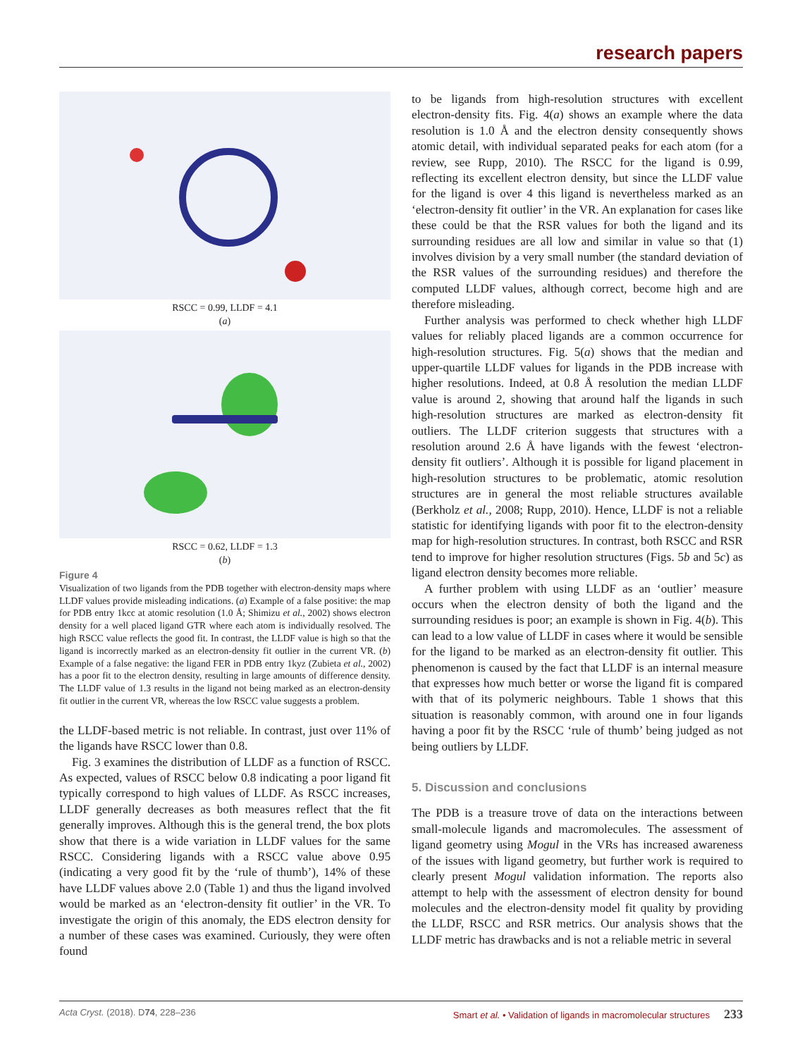research papers
RSCC = 0.99, LLDF = 4.1
(a)
RSCC = 0.62, LLDF = 1.3
(b)
Figure 4
Visualization of two ligands from the PDB together with electron-density maps where LLDF values provide misleading indications. (a) Example of a false positive: the map for PDB entry 1kcc at atomic resolution (1.0 Å; Shimizu et al., 2002) shows electron density for a well placed ligand GTR where each atom is individually resolved. The high RSCC value reflects the good fit. In contrast, the LLDF value is high so that the ligand is incorrectly marked as an electron-density fit outlier in the current VR. (b) Example of a false negative: the ligand FER in PDB entry 1kyz (Zubieta et al., 2002) has a poor fit to the electron density, resulting in large amounts of difference density. The LLDF value of 1.3 results in the ligand not being marked as an electron-density fit outlier in the current VR, whereas the low RSCC value suggests a problem.
the LLDF-based metric is not reliable. In contrast, just over 11% of the ligands have RSCC lower than 0.8.
Fig. 3 examines the distribution of LLDF as a function of RSCC. As expected, values of RSCC below 0.8 indicating a poor ligand fit typically correspond to high values of LLDF. As RSCC increases, LLDF generally decreases as both measures reflect that the fit generally improves. Although this is the general trend, the box plots show that there is a wide variation in LLDF values for the same RSCC. Considering ligands with a RSCC value above 0.95 (indicating a very good fit by the ‘rule of thumb’), 14% of these have LLDF values above 2.0 (Table 1) and thus the ligand involved would be marked as an ‘electron-density fit outlier’ in the VR. To investigate the origin of this anomaly, the EDS electron density for a number of these cases was examined. Curiously, they were often found
to be ligands from high-resolution structures with excellent electron-density fits. Fig. 4(a) shows an example where the data resolution is 1.0 Å and the electron density consequently shows atomic detail, with individual separated peaks for each atom (for a review, see Rupp, 2010). The RSCC for the ligand is 0.99, reflecting its excellent electron density, but since the LLDF value for the ligand is over 4 this ligand is nevertheless marked as an ‘electron-density fit outlier’ in the VR. An explanation for cases like these could be that the RSR values for both the ligand and its surrounding residues are all low and similar in value so that (1) involves division by a very small number (the standard deviation of the RSR values of the surrounding residues) and therefore the computed LLDF values, although correct, become high and are therefore misleading.
Further analysis was performed to check whether high LLDF values for reliably placed ligands are a common occurrence for high-resolution structures. Fig. 5(a) shows that the median and upper-quartile LLDF values for ligands in the PDB increase with higher resolutions. Indeed, at 0.8 Å resolution the median LLDF value is around 2, showing that around half the ligands in such high-resolution structures are marked as electron-density fit outliers. The LLDF criterion suggests that structures with a resolution around 2.6 Å have ligands with the fewest ‘electron-density fit outliers’. Although it is possible for ligand placement in high-resolution structures to be problematic, atomic resolution structures are in general the most reliable structures available (Berkholz et al., 2008; Rupp, 2010). Hence, LLDF is not a reliable statistic for identifying ligands with poor fit to the electron-density map for high-resolution structures. In contrast, both RSCC and RSR tend to improve for higher resolution structures (Figs. 5b and 5c) as ligand electron density becomes more reliable.
A further problem with using LLDF as an ‘outlier’ measure occurs when the electron density of both the ligand and the surrounding residues is poor; an example is shown in Fig. 4(b). This can lead to a low value of LLDF in cases where it would be sensible for the ligand to be marked as an electron-density fit outlier. This phenomenon is caused by the fact that LLDF is an internal measure that expresses how much better or worse the ligand fit is compared with that of its polymeric neighbours. Table 1 shows that this situation is reasonably common, with around one in four ligands having a poor fit by the RSCC ‘rule of thumb’ being judged as not being outliers by LLDF.
5. Discussion and conclusions
The PDB is a treasure trove of data on the interactions between small-molecule ligands and macromolecules. The assessment of ligand geometry using Mogul in the VRs has increased awareness of the issues with ligand geometry, but further work is required to clearly present Mogul validation information. The reports also attempt to help with the assessment of electron density for bound molecules and the electron-density model fit quality by providing the LLDF, RSCC and RSR metrics. Our analysis shows that the LLDF metric has drawbacks and is not a reliable metric in several
Acta Cryst. (2018). D74, 228–236 Smart et al. • Validation of ligands in macromolecular structures 233